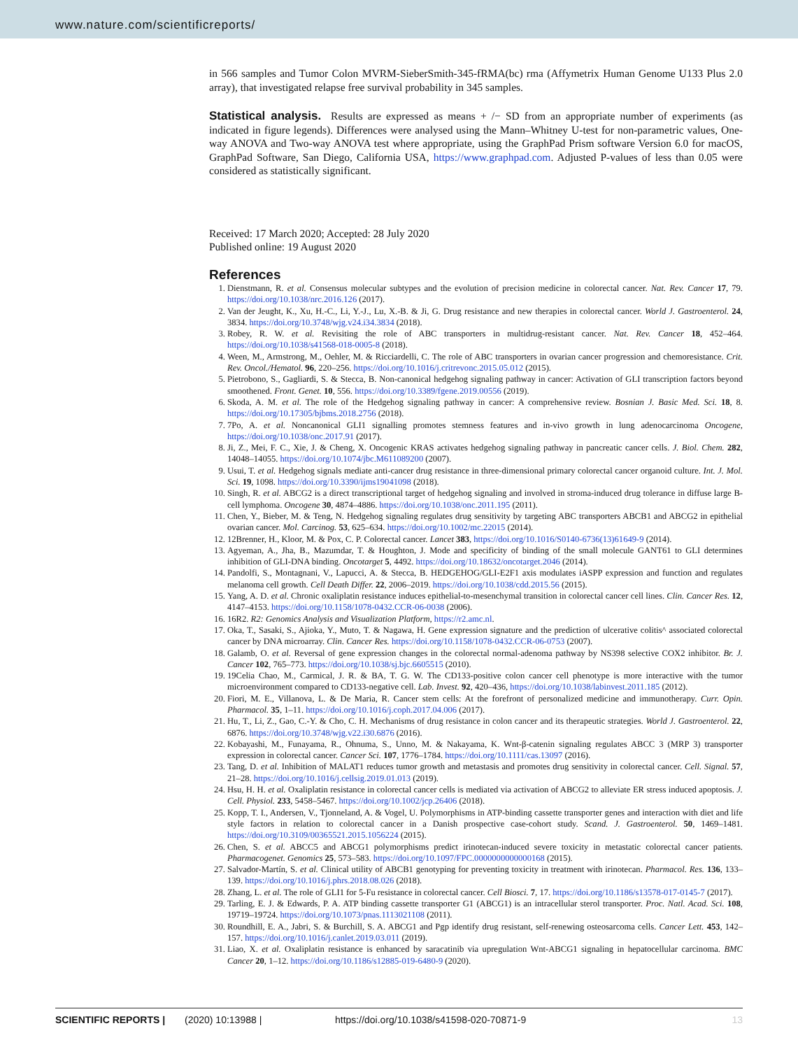www.nature.com/scientificreports/
in 566 samples and Tumor Colon MVRM-SieberSmith-345-fRMA(bc) rma (Affymetrix Human Genome U133 Plus 2.0 array), that investigated relapse free survival probability in 345 samples.
Statistical analysis.
Results are expressed as means + /− SD from an appropriate number of experiments (as indicated in figure legends). Differences were analysed using the Mann–Whitney U-test for non-parametric values, One-way ANOVA and Two-way ANOVA test where appropriate, using the GraphPad Prism software Version 6.0 for macOS, GraphPad Software, San Diego, California USA, https://www.graphpad.com. Adjusted P-values of less than 0.05 were considered as statistically significant.
Received: 17 March 2020; Accepted: 28 July 2020
Published online: 19 August 2020
References
1. Dienstmann, R. et al. Consensus molecular subtypes and the evolution of precision medicine in colorectal cancer. Nat. Rev. Cancer 17, 79. https://doi.org/10.1038/nrc.2016.126 (2017).
2. Van der Jeught, K., Xu, H.-C., Li, Y.-J., Lu, X.-B. & Ji, G. Drug resistance and new therapies in colorectal cancer. World J. Gastroenterol. 24, 3834. https://doi.org/10.3748/wjg.v24.i34.3834 (2018).
3. Robey, R. W. et al. Revisiting the role of ABC transporters in multidrug-resistant cancer. Nat. Rev. Cancer 18, 452–464. https://doi.org/10.1038/s41568-018-0005-8 (2018).
4. Ween, M., Armstrong, M., Oehler, M. & Ricciardelli, C. The role of ABC transporters in ovarian cancer progression and chemoresistance. Crit. Rev. Oncol./Hematol. 96, 220–256. https://doi.org/10.1016/j.critrevonc.2015.05.012 (2015).
5. Pietrobono, S., Gagliardi, S. & Stecca, B. Non-canonical hedgehog signaling pathway in cancer: Activation of GLI transcription factors beyond smoothened. Front. Genet. 10, 556. https://doi.org/10.3389/fgene.2019.00556 (2019).
6. Skoda, A. M. et al. The role of the Hedgehog signaling pathway in cancer: A comprehensive review. Bosnian J. Basic Med. Sci. 18, 8. https://doi.org/10.17305/bjbms.2018.2756 (2018).
7. 7Po, A. et al. Noncanonical GLI1 signalling promotes stemness features and in-vivo growth in lung adenocarcinoma Oncogene, https://doi.org/10.1038/onc.2017.91 (2017).
8. Ji, Z., Mei, F. C., Xie, J. & Cheng, X. Oncogenic KRAS activates hedgehog signaling pathway in pancreatic cancer cells. J. Biol. Chem. 282, 14048–14055. https://doi.org/10.1074/jbc.M611089200 (2007).
9. Usui, T. et al. Hedgehog signals mediate anti-cancer drug resistance in three-dimensional primary colorectal cancer organoid culture. Int. J. Mol. Sci. 19, 1098. https://doi.org/10.3390/ijms19041098 (2018).
10. Singh, R. et al. ABCG2 is a direct transcriptional target of hedgehog signaling and involved in stroma-induced drug tolerance in diffuse large B-cell lymphoma. Oncogene 30, 4874–4886. https://doi.org/10.1038/onc.2011.195 (2011).
11. Chen, Y., Bieber, M. & Teng, N. Hedgehog signaling regulates drug sensitivity by targeting ABC transporters ABCB1 and ABCG2 in epithelial ovarian cancer. Mol. Carcinog. 53, 625–634. https://doi.org/10.1002/mc.22015 (2014).
12. 12Brenner, H., Kloor, M. & Pox, C. P. Colorectal cancer. Lancet 383, https://doi.org/10.1016/S0140-6736(13)61649-9 (2014).
13. Agyeman, A., Jha, B., Mazumdar, T. & Houghton, J. Mode and specificity of binding of the small molecule GANT61 to GLI determines inhibition of GLI-DNA binding. Oncotarget 5, 4492. https://doi.org/10.18632/oncotarget.2046 (2014).
14. Pandolfi, S., Montagnani, V., Lapucci, A. & Stecca, B. HEDGEHOG/GLI-E2F1 axis modulates iASPP expression and function and regulates melanoma cell growth. Cell Death Differ. 22, 2006–2019. https://doi.org/10.1038/cdd.2015.56 (2015).
15. Yang, A. D. et al. Chronic oxaliplatin resistance induces epithelial-to-mesenchymal transition in colorectal cancer cell lines. Clin. Cancer Res. 12, 4147–4153. https://doi.org/10.1158/1078-0432.CCR-06-0038 (2006).
16. 16R2. R2: Genomics Analysis and Visualization Platform, https://r2.amc.nl.
17. Oka, T., Sasaki, S., Ajioka, Y., Muto, T. & Nagawa, H. Gene expression signature and the prediction of ulcerative colitis^ associated colorectal cancer by DNA microarray. Clin. Cancer Res. https://doi.org/10.1158/1078-0432.CCR-06-0753 (2007).
18. Galamb, O. et al. Reversal of gene expression changes in the colorectal normal-adenoma pathway by NS398 selective COX2 inhibitor. Br. J. Cancer 102, 765–773. https://doi.org/10.1038/sj.bjc.6605515 (2010).
19. 19Celia Chao, M., Carmical, J. R. & BA, T. G. W. The CD133-positive colon cancer cell phenotype is more interactive with the tumor microenvironment compared to CD133-negative cell. Lab. Invest. 92, 420–436, https://doi.org/10.1038/labinvest.2011.185 (2012).
20. Fiori, M. E., Villanova, L. & De Maria, R. Cancer stem cells: At the forefront of personalized medicine and immunotherapy. Curr. Opin. Pharmacol. 35, 1–11. https://doi.org/10.1016/j.coph.2017.04.006 (2017).
21. Hu, T., Li, Z., Gao, C.-Y. & Cho, C. H. Mechanisms of drug resistance in colon cancer and its therapeutic strategies. World J. Gastroenterol. 22, 6876. https://doi.org/10.3748/wjg.v22.i30.6876 (2016).
22. Kobayashi, M., Funayama, R., Ohnuma, S., Unno, M. & Nakayama, K. Wnt-β-catenin signaling regulates ABCC 3 (MRP 3) transporter expression in colorectal cancer. Cancer Sci. 107, 1776–1784. https://doi.org/10.1111/cas.13097 (2016).
23. Tang, D. et al. Inhibition of MALAT1 reduces tumor growth and metastasis and promotes drug sensitivity in colorectal cancer. Cell. Signal. 57, 21–28. https://doi.org/10.1016/j.cellsig.2019.01.013 (2019).
24. Hsu, H. H. et al. Oxaliplatin resistance in colorectal cancer cells is mediated via activation of ABCG2 to alleviate ER stress induced apoptosis. J. Cell. Physiol. 233, 5458–5467. https://doi.org/10.1002/jcp.26406 (2018).
25. Kopp, T. I., Andersen, V., Tjonneland, A. & Vogel, U. Polymorphisms in ATP-binding cassette transporter genes and interaction with diet and life style factors in relation to colorectal cancer in a Danish prospective case-cohort study. Scand. J. Gastroenterol. 50, 1469–1481. https://doi.org/10.3109/00365521.2015.1056224 (2015).
26. Chen, S. et al. ABCC5 and ABCG1 polymorphisms predict irinotecan-induced severe toxicity in metastatic colorectal cancer patients. Pharmacogenet. Genomics 25, 573–583. https://doi.org/10.1097/FPC.0000000000000168 (2015).
27. Salvador-Martín, S. et al. Clinical utility of ABCB1 genotyping for preventing toxicity in treatment with irinotecan. Pharmacol. Res. 136, 133–139. https://doi.org/10.1016/j.phrs.2018.08.026 (2018).
28. Zhang, L. et al. The role of GLI1 for 5-Fu resistance in colorectal cancer. Cell Biosci. 7, 17. https://doi.org/10.1186/s13578-017-0145-7 (2017).
29. Tarling, E. J. & Edwards, P. A. ATP binding cassette transporter G1 (ABCG1) is an intracellular sterol transporter. Proc. Natl. Acad. Sci. 108, 19719–19724. https://doi.org/10.1073/pnas.1113021108 (2011).
30. Roundhill, E. A., Jabri, S. & Burchill, S. A. ABCG1 and Pgp identify drug resistant, self-renewing osteosarcoma cells. Cancer Lett. 453, 142–157. https://doi.org/10.1016/j.canlet.2019.03.011 (2019).
31. Liao, X. et al. Oxaliplatin resistance is enhanced by saracatinib via upregulation Wnt-ABCG1 signaling in hepatocellular carcinoma. BMC Cancer 20, 1–12. https://doi.org/10.1186/s12885-019-6480-9 (2020).
SCIENTIFIC REPORTS | (2020) 10:13988 | https://doi.org/10.1038/s41598-020-70871-9 13